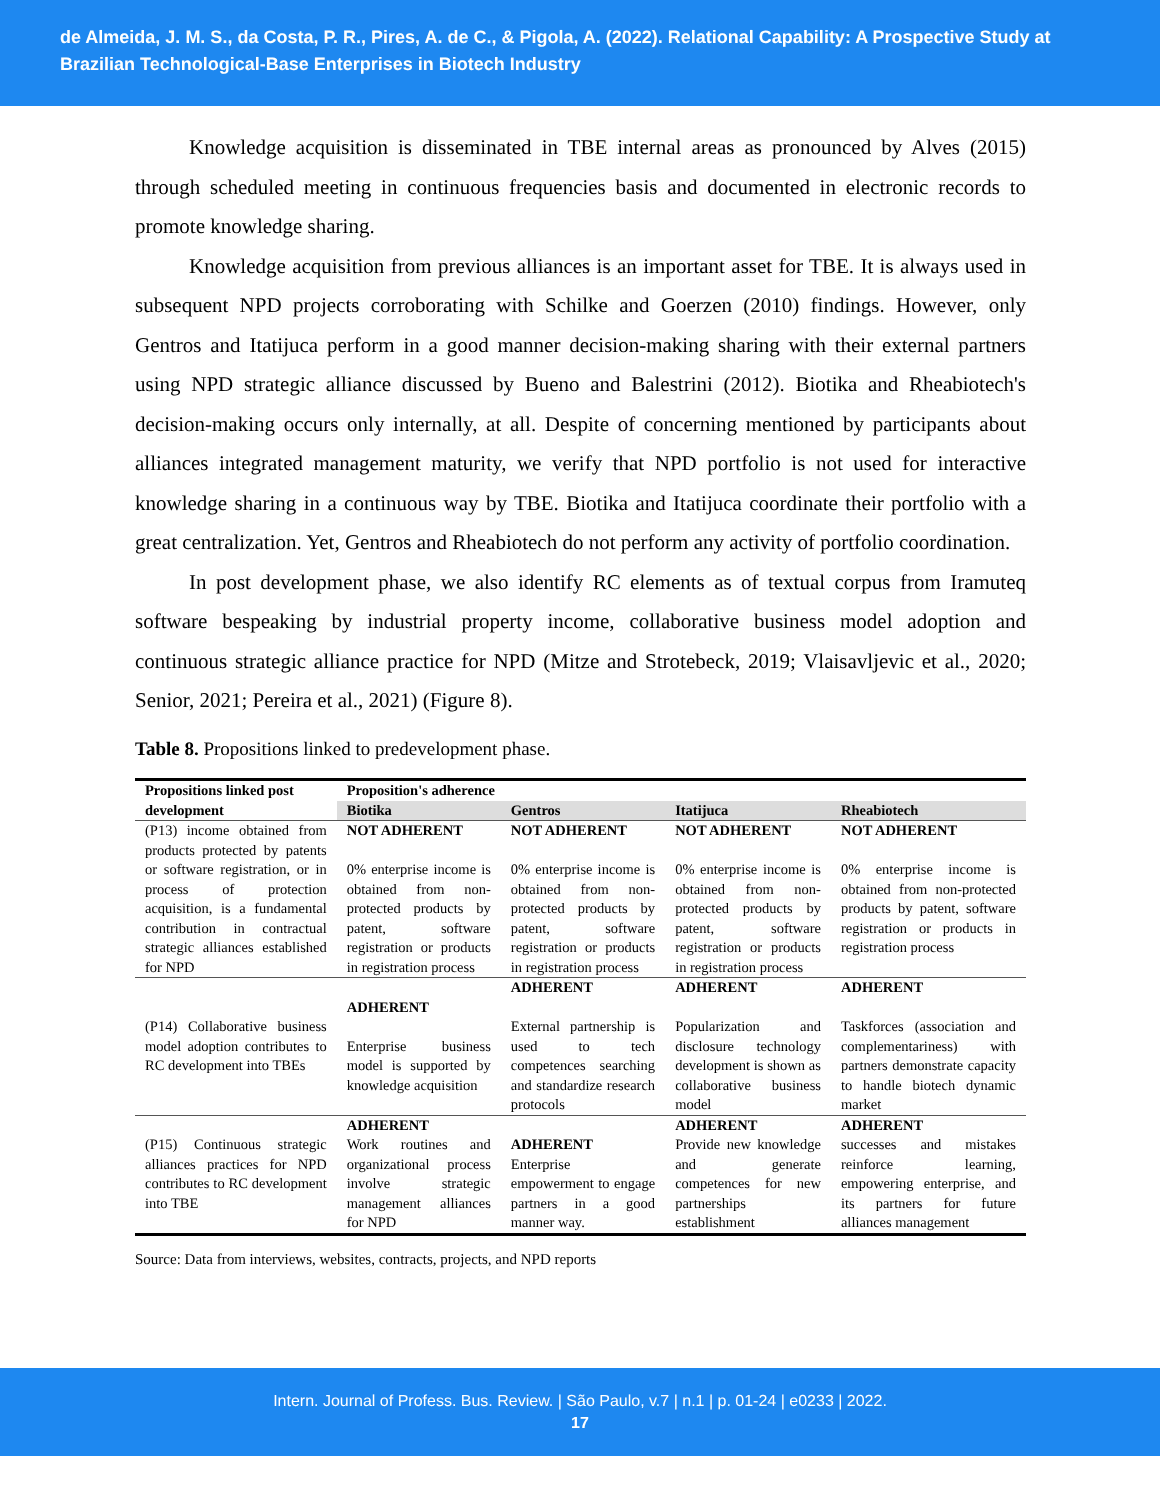de Almeida, J. M. S., da Costa, P. R., Pires, A. de C., & Pigola, A. (2022). Relational Capability: A Prospective Study at Brazilian Technological-Base Enterprises in Biotech Industry
Knowledge acquisition is disseminated in TBE internal areas as pronounced by Alves (2015) through scheduled meeting in continuous frequencies basis and documented in electronic records to promote knowledge sharing.
Knowledge acquisition from previous alliances is an important asset for TBE. It is always used in subsequent NPD projects corroborating with Schilke and Goerzen (2010) findings. However, only Gentros and Itatijuca perform in a good manner decision-making sharing with their external partners using NPD strategic alliance discussed by Bueno and Balestrini (2012). Biotika and Rheabiotech's decision-making occurs only internally, at all. Despite of concerning mentioned by participants about alliances integrated management maturity, we verify that NPD portfolio is not used for interactive knowledge sharing in a continuous way by TBE. Biotika and Itatijuca coordinate their portfolio with a great centralization. Yet, Gentros and Rheabiotech do not perform any activity of portfolio coordination.
In post development phase, we also identify RC elements as of textual corpus from Iramuteq software bespeaking by industrial property income, collaborative business model adoption and continuous strategic alliance practice for NPD (Mitze and Strotebeck, 2019; Vlaisavljevic et al., 2020; Senior, 2021; Pereira et al., 2021) (Figure 8).
Table 8. Propositions linked to predevelopment phase.
| Propositions linked post development | Proposition's adherence | | | |
| --- | --- | --- | --- | --- |
| | Biotika | Gentros | Itatijuca | Rheabiotech |
| (P13) income obtained from products protected by patents or software registration, or in process of protection acquisition, is a fundamental contribution in contractual strategic alliances established for NPD | NOT ADHERENT 0% enterprise income is obtained from non-protected products by patent, software registration or products in registration process | NOT ADHERENT 0% enterprise income is obtained from non-protected products by patent, software registration or products in registration process | NOT ADHERENT 0% enterprise income is obtained from non-protected products by patent, software registration or products in registration process | NOT ADHERENT 0% enterprise income is obtained from non-protected products by patent, software registration or products in registration process |
| (P14) Collaborative business model adoption contributes to RC development into TBEs | ADHERENT Enterprise business model is supported by knowledge acquisition | ADHERENT External partnership is used to tech competences searching and standardize research protocols | ADHERENT Popularization and disclosure technology development is shown as collaborative business model | ADHERENT Taskforces (association and complementariness) with partners demonstrate capacity to handle biotech dynamic market |
| (P15) Continuous strategic alliances practices for NPD contributes to RC development into TBE | ADHERENT Work routines and organizational process involve strategic management alliances for NPD | ADHERENT Enterprise empowerment to engage partners in a good manner way. | ADHERENT Provide new knowledge and generate competences for new partnerships establishment | ADHERENT successes and mistakes reinforce learning, empowering enterprise, and its partners for future alliances management |
Source: Data from interviews, websites, contracts, projects, and NPD reports
Intern. Journal of Profess. Bus. Review. | São Paulo, v.7 | n.1 | p. 01-24 | e0233 | 2022.
17